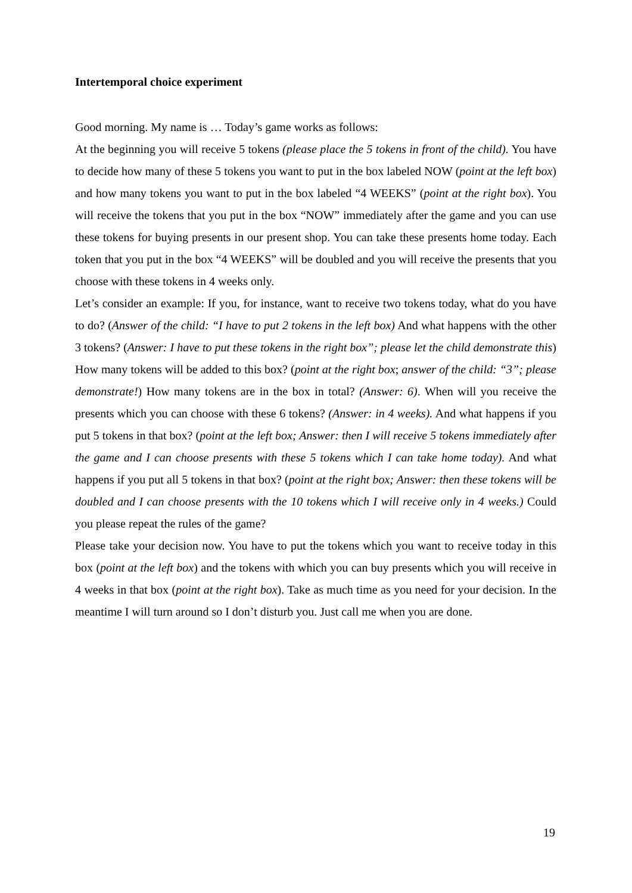Intertemporal choice experiment
Good morning. My name is … Today’s game works as follows:
At the beginning you will receive 5 tokens (please place the 5 tokens in front of the child). You have to decide how many of these 5 tokens you want to put in the box labeled NOW (point at the left box) and how many tokens you want to put in the box labeled “4 WEEKS” (point at the right box). You will receive the tokens that you put in the box “NOW” immediately after the game and you can use these tokens for buying presents in our present shop. You can take these presents home today. Each token that you put in the box “4 WEEKS” will be doubled and you will receive the presents that you choose with these tokens in 4 weeks only.
Let’s consider an example: If you, for instance, want to receive two tokens today, what do you have to do? (Answer of the child: “I have to put 2 tokens in the left box) And what happens with the other 3 tokens? (Answer: I have to put these tokens in the right box”; please let the child demonstrate this) How many tokens will be added to this box? (point at the right box; answer of the child: “3”; please demonstrate!) How many tokens are in the box in total? (Answer: 6). When will you receive the presents which you can choose with these 6 tokens? (Answer: in 4 weeks). And what happens if you put 5 tokens in that box? (point at the left box; Answer: then I will receive 5 tokens immediately after the game and I can choose presents with these 5 tokens which I can take home today). And what happens if you put all 5 tokens in that box? (point at the right box; Answer: then these tokens will be doubled and I can choose presents with the 10 tokens which I will receive only in 4 weeks.) Could you please repeat the rules of the game?
Please take your decision now. You have to put the tokens which you want to receive today in this box (point at the left box) and the tokens with which you can buy presents which you will receive in 4 weeks in that box (point at the right box). Take as much time as you need for your decision. In the meantime I will turn around so I don’t disturb you. Just call me when you are done.
19